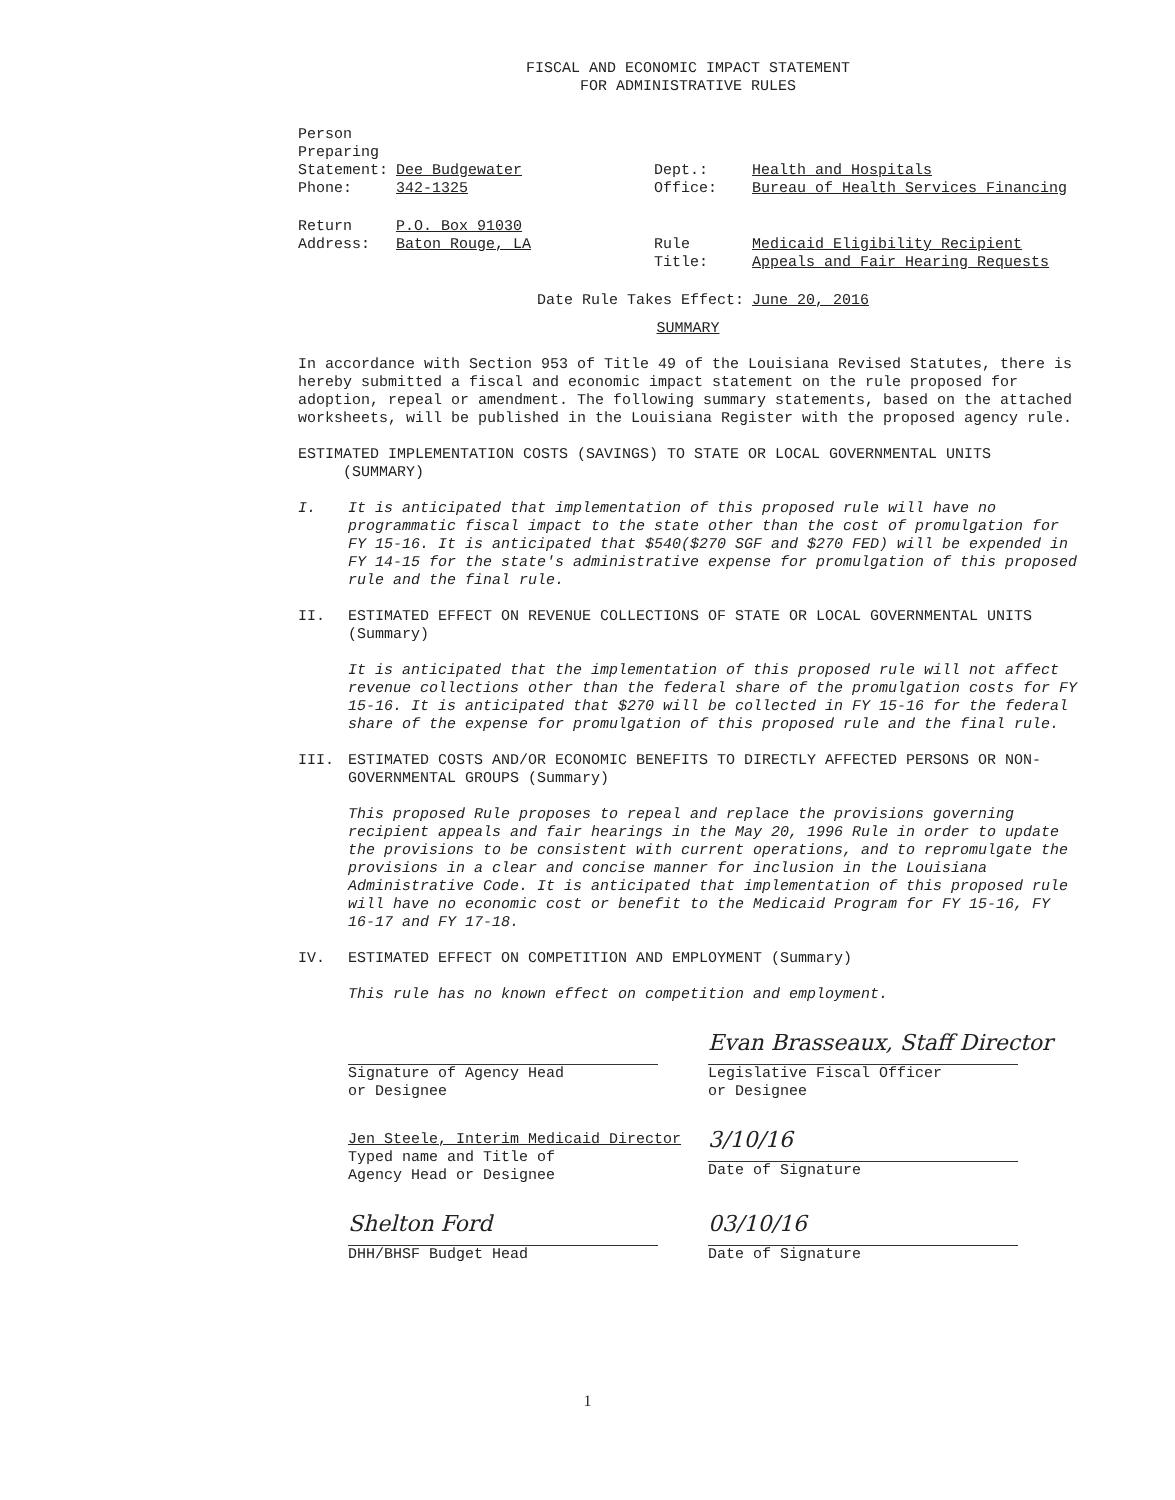FISCAL AND ECONOMIC IMPACT STATEMENT
FOR ADMINISTRATIVE RULES
| Person Preparing Statement: Phone: | Dee Budgewater 342-1325 | Dept.: Office: | Health and Hospitals Bureau of Health Services Financing |
| Return Address: | P.O. Box 91030 Baton Rouge, LA | Rule Title: | Medicaid Eligibility Recipient Appeals and Fair Hearing Requests |
| Date Rule Takes Effect: | | | June 20, 2016 |
SUMMARY
In accordance with Section 953 of Title 49 of the Louisiana Revised Statutes, there is hereby submitted a fiscal and economic impact statement on the rule proposed for adoption, repeal or amendment. The following summary statements, based on the attached worksheets, will be published in the Louisiana Register with the proposed agency rule.
ESTIMATED IMPLEMENTATION COSTS (SAVINGS) TO STATE OR LOCAL GOVERNMENTAL UNITS
(SUMMARY)
I. It is anticipated that implementation of this proposed rule will have no programmatic fiscal impact to the state other than the cost of promulgation for FY 15-16. It is anticipated that $540($270 SGF and $270 FED) will be expended in FY 14-15 for the state's administrative expense for promulgation of this proposed rule and the final rule.
II. ESTIMATED EFFECT ON REVENUE COLLECTIONS OF STATE OR LOCAL GOVERNMENTAL UNITS (Summary)
It is anticipated that the implementation of this proposed rule will not affect revenue collections other than the federal share of the promulgation costs for FY 15-16. It is anticipated that $270 will be collected in FY 15-16 for the federal share of the expense for promulgation of this proposed rule and the final rule.
III. ESTIMATED COSTS AND/OR ECONOMIC BENEFITS TO DIRECTLY AFFECTED PERSONS OR NON-GOVERNMENTAL GROUPS (Summary)
This proposed Rule proposes to repeal and replace the provisions governing recipient appeals and fair hearings in the May 20, 1996 Rule in order to update the provisions to be consistent with current operations, and to repromulgate the provisions in a clear and concise manner for inclusion in the Louisiana Administrative Code. It is anticipated that implementation of this proposed rule will have no economic cost or benefit to the Medicaid Program for FY 15-16, FY 16-17 and FY 17-18.
IV. ESTIMATED EFFECT ON COMPETITION AND EMPLOYMENT (Summary)
This rule has no known effect on competition and employment.
Signature of Agency Head
or Designee
Evan Brasseaux, Staff Director
Legislative Fiscal Officer
or Designee
Jen Steele, Interim Medicaid Director
Typed name and Title of
Agency Head or Designee
3/10/16
Date of Signature
Shelton Ford
DHH/BHSF Budget Head
03/10/16
Date of Signature
1